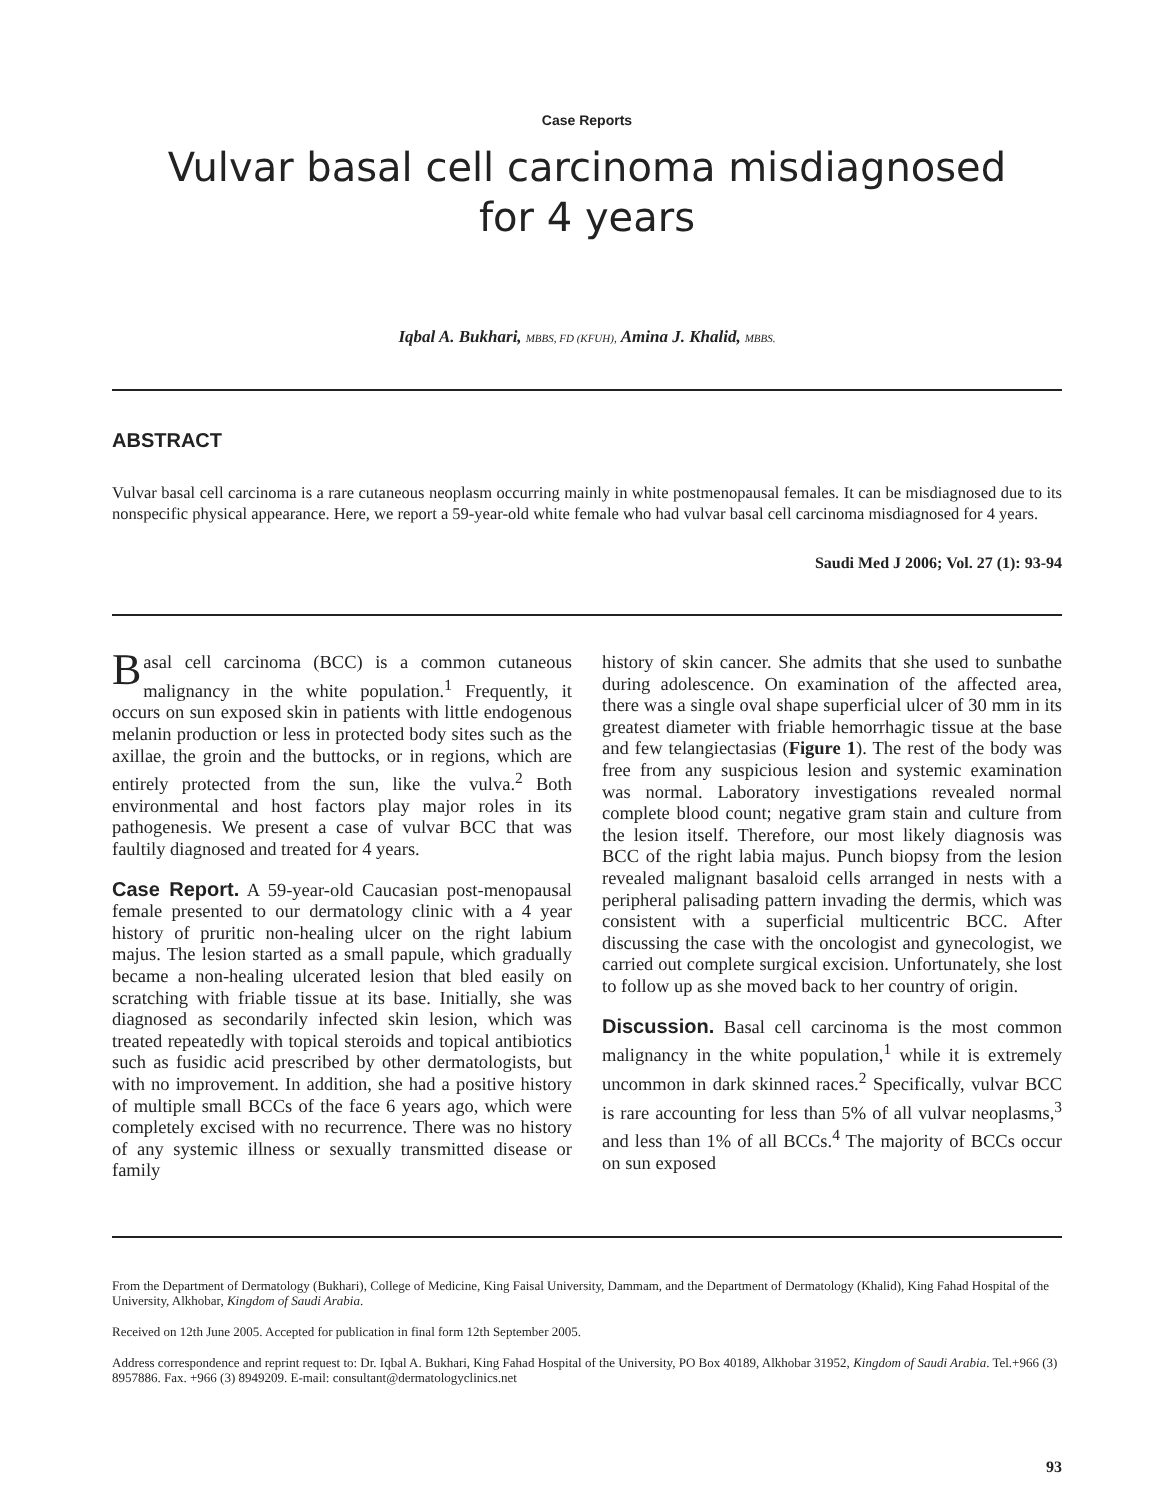Case Reports
Vulvar basal cell carcinoma misdiagnosed
for 4 years
Iqbal A. Bukhari, MBBS, FD (KFUH), Amina J. Khalid, MBBS.
ABSTRACT
Vulvar basal cell carcinoma is a rare cutaneous neoplasm occurring mainly in white postmenopausal females. It can be misdiagnosed due to its nonspecific physical appearance. Here, we report a 59-year-old white female who had vulvar basal cell carcinoma misdiagnosed for 4 years.
Saudi Med J 2006; Vol. 27 (1): 93-94
Basal cell carcinoma (BCC) is a common cutaneous malignancy in the white population.<sup>1</sup> Frequently, it occurs on sun exposed skin in patients with little endogenous melanin production or less in protected body sites such as the axillae, the groin and the buttocks, or in regions, which are entirely protected from the sun, like the vulva.<sup>2</sup> Both environmental and host factors play major roles in its pathogenesis. We present a case of vulvar BCC that was faultily diagnosed and treated for 4 years.
Case Report. A 59-year-old Caucasian post-menopausal female presented to our dermatology clinic with a 4 year history of pruritic non-healing ulcer on the right labium majus. The lesion started as a small papule, which gradually became a non-healing ulcerated lesion that bled easily on scratching with friable tissue at its base. Initially, she was diagnosed as secondarily infected skin lesion, which was treated repeatedly with topical steroids and topical antibiotics such as fusidic acid prescribed by other dermatologists, but with no improvement. In addition, she had a positive history of multiple small BCCs of the face 6 years ago, which were completely excised with no recurrence. There was no history of any systemic illness or sexually transmitted disease or family
history of skin cancer. She admits that she used to sunbathe during adolescence. On examination of the affected area, there was a single oval shape superficial ulcer of 30 mm in its greatest diameter with friable hemorrhagic tissue at the base and few telangiectasias (Figure 1). The rest of the body was free from any suspicious lesion and systemic examination was normal. Laboratory investigations revealed normal complete blood count; negative gram stain and culture from the lesion itself. Therefore, our most likely diagnosis was BCC of the right labia majus. Punch biopsy from the lesion revealed malignant basaloid cells arranged in nests with a peripheral palisading pattern invading the dermis, which was consistent with a superficial multicentric BCC. After discussing the case with the oncologist and gynecologist, we carried out complete surgical excision. Unfortunately, she lost to follow up as she moved back to her country of origin.
Discussion. Basal cell carcinoma is the most common malignancy in the white population,<sup>1</sup> while it is extremely uncommon in dark skinned races.<sup>2</sup> Specifically, vulvar BCC is rare accounting for less than 5% of all vulvar neoplasms,<sup>3</sup> and less than 1% of all BCCs.<sup>4</sup> The majority of BCCs occur on sun exposed
From the Department of Dermatology (Bukhari), College of Medicine, King Faisal University, Dammam, and the Department of Dermatology (Khalid), King Fahad Hospital of the University, Alkhobar, Kingdom of Saudi Arabia.
Received on 12th June 2005. Accepted for publication in final form 12th September 2005.
Address correspondence and reprint request to: Dr. Iqbal A. Bukhari, King Fahad Hospital of the University, PO Box 40189, Alkhobar 31952, Kingdom of Saudi Arabia. Tel.+966 (3) 8957886. Fax. +966 (3) 8949209. E-mail: consultant@dermatologyclinics.net
93